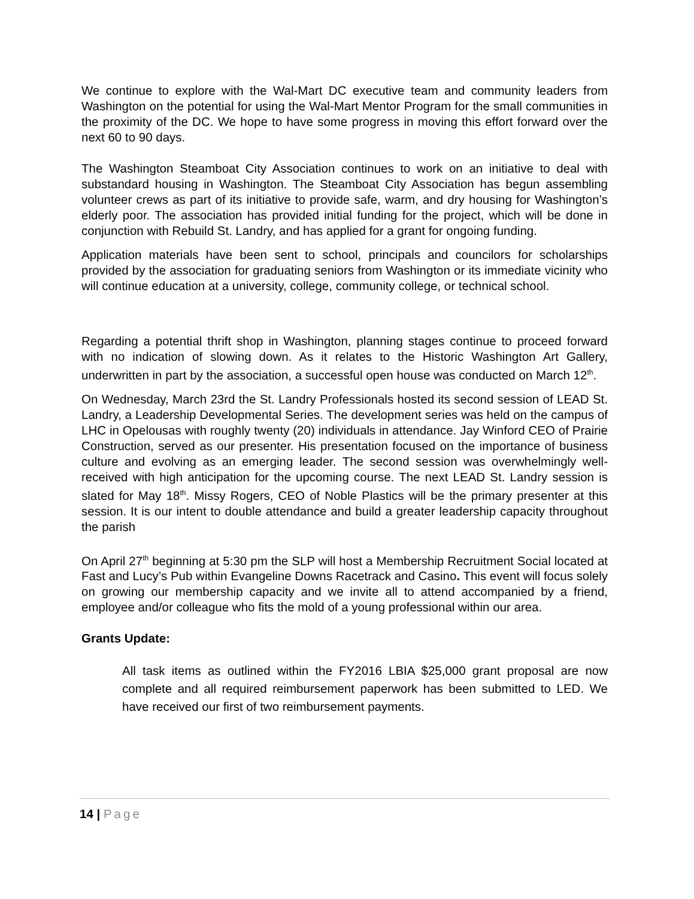We continue to explore with the Wal-Mart DC executive team and community leaders from Washington on the potential for using the Wal-Mart Mentor Program for the small communities in the proximity of the DC. We hope to have some progress in moving this effort forward over the next 60 to 90 days.
The Washington Steamboat City Association continues to work on an initiative to deal with substandard housing in Washington. The Steamboat City Association has begun assembling volunteer crews as part of its initiative to provide safe, warm, and dry housing for Washington’s elderly poor. The association has provided initial funding for the project, which will be done in conjunction with Rebuild St. Landry, and has applied for a grant for ongoing funding.
Application materials have been sent to school, principals and councilors for scholarships provided by the association for graduating seniors from Washington or its immediate vicinity who will continue education at a university, college, community college, or technical school.
Regarding a potential thrift shop in Washington, planning stages continue to proceed forward with no indication of slowing down. As it relates to the Historic Washington Art Gallery, underwritten in part by the association, a successful open house was conducted on March 12<sup>th</sup>.
On Wednesday, March 23rd the St. Landry Professionals hosted its second session of LEAD St. Landry, a Leadership Developmental Series. The development series was held on the campus of LHC in Opelousas with roughly twenty (20) individuals in attendance. Jay Winford CEO of Prairie Construction, served as our presenter. His presentation focused on the importance of business culture and evolving as an emerging leader. The second session was overwhelmingly well-received with high anticipation for the upcoming course. The next LEAD St. Landry session is slated for May 18<sup>th</sup>. Missy Rogers, CEO of Noble Plastics will be the primary presenter at this session. It is our intent to double attendance and build a greater leadership capacity throughout the parish
On April 27<sup>th</sup> beginning at 5:30 pm the SLP will host a Membership Recruitment Social located at Fast and Lucy’s Pub within Evangeline Downs Racetrack and Casino. This event will focus solely on growing our membership capacity and we invite all to attend accompanied by a friend, employee and/or colleague who fits the mold of a young professional within our area.
Grants Update:
All task items as outlined within the FY2016 LBIA $25,000 grant proposal are now complete and all required reimbursement paperwork has been submitted to LED. We have received our first of two reimbursement payments.
14 | Page